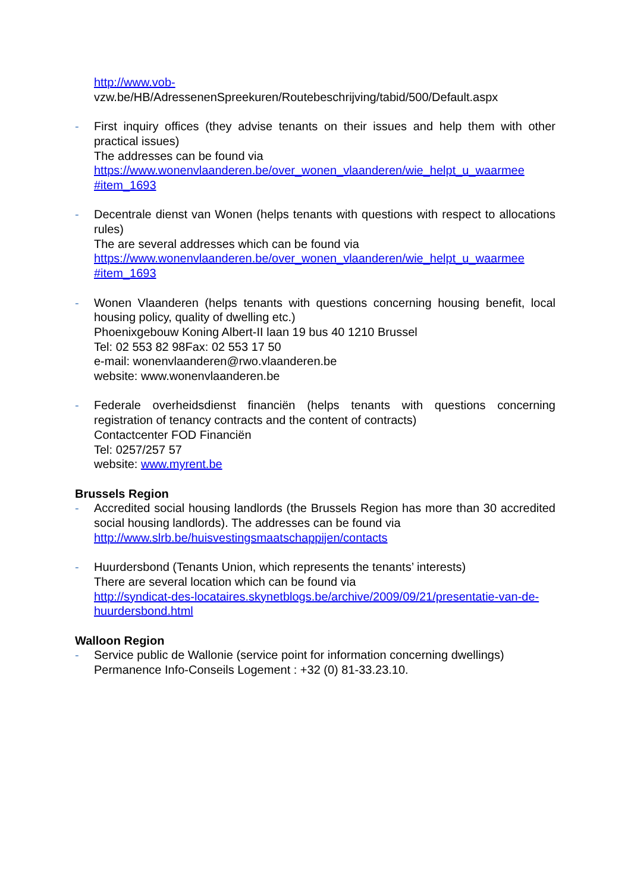http://www.vob-
vzw.be/HB/AdressenenSpreekuren/Routebeschrijving/tabid/500/Default.aspx
- First inquiry offices (they advise tenants on their issues and help them with other practical issues)
The addresses can be found via
https://www.wonenvlaanderen.be/over_wonen_vlaanderen/wie_helpt_u_waarmee #item_1693
- Decentrale dienst van Wonen (helps tenants with questions with respect to allocations rules)
The are several addresses which can be found via
https://www.wonenvlaanderen.be/over_wonen_vlaanderen/wie_helpt_u_waarmee #item_1693
- Wonen Vlaanderen (helps tenants with questions concerning housing benefit, local housing policy, quality of dwelling etc.)
Phoenixgebouw Koning Albert-II laan 19 bus 40 1210 Brussel
Tel: 02 553 82 98Fax: 02 553 17 50
e-mail: wonenvlaanderen@rwo.vlaanderen.be
website: www.wonenvlaanderen.be
- Federale overheidsdienst financiën (helps tenants with questions concerning registration of tenancy contracts and the content of contracts)
Contactcenter FOD Financiën
Tel: 0257/257 57
website: www.myrent.be
Brussels Region
- Accredited social housing landlords (the Brussels Region has more than 30 accredited social housing landlords). The addresses can be found via
http://www.slrb.be/huisvestingsmaatschappijen/contacts
- Huurdersbond (Tenants Union, which represents the tenants’ interests)
There are several location which can be found via
http://syndicat-des-locataires.skynetblogs.be/archive/2009/09/21/presentatie-van-de-huurdersbond.html
Walloon Region
- Service public de Wallonie (service point for information concerning dwellings)
Permanence Info-Conseils Logement : +32 (0) 81-33.23.10.